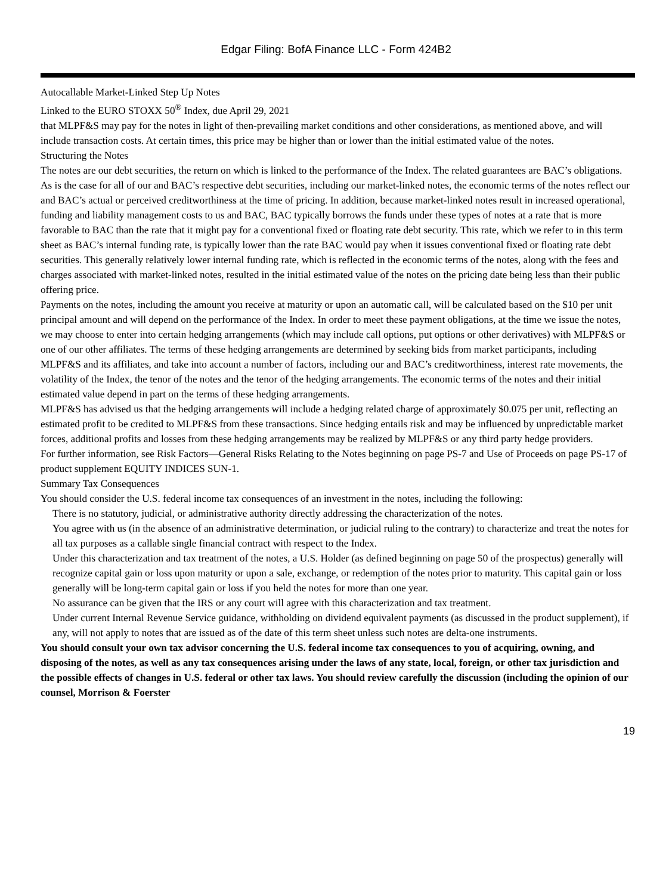Edgar Filing: BofA Finance LLC - Form 424B2
Autocallable Market-Linked Step Up Notes
Linked to the EURO STOXX 50<sup>®</sup> Index, due April 29, 2021
that MLPF&S may pay for the notes in light of then-prevailing market conditions and other considerations, as mentioned above, and will include transaction costs. At certain times, this price may be higher than or lower than the initial estimated value of the notes.
Structuring the Notes
The notes are our debt securities, the return on which is linked to the performance of the Index. The related guarantees are BAC’s obligations. As is the case for all of our and BAC’s respective debt securities, including our market-linked notes, the economic terms of the notes reflect our and BAC’s actual or perceived creditworthiness at the time of pricing. In addition, because market-linked notes result in increased operational, funding and liability management costs to us and BAC, BAC typically borrows the funds under these types of notes at a rate that is more favorable to BAC than the rate that it might pay for a conventional fixed or floating rate debt security. This rate, which we refer to in this term sheet as BAC’s internal funding rate, is typically lower than the rate BAC would pay when it issues conventional fixed or floating rate debt securities. This generally relatively lower internal funding rate, which is reflected in the economic terms of the notes, along with the fees and charges associated with market-linked notes, resulted in the initial estimated value of the notes on the pricing date being less than their public offering price.
Payments on the notes, including the amount you receive at maturity or upon an automatic call, will be calculated based on the $10 per unit principal amount and will depend on the performance of the Index. In order to meet these payment obligations, at the time we issue the notes, we may choose to enter into certain hedging arrangements (which may include call options, put options or other derivatives) with MLPF&S or one of our other affiliates. The terms of these hedging arrangements are determined by seeking bids from market participants, including MLPF&S and its affiliates, and take into account a number of factors, including our and BAC’s creditworthiness, interest rate movements, the volatility of the Index, the tenor of the notes and the tenor of the hedging arrangements. The economic terms of the notes and their initial estimated value depend in part on the terms of these hedging arrangements.
MLPF&S has advised us that the hedging arrangements will include a hedging related charge of approximately $0.075 per unit, reflecting an estimated profit to be credited to MLPF&S from these transactions. Since hedging entails risk and may be influenced by unpredictable market forces, additional profits and losses from these hedging arrangements may be realized by MLPF&S or any third party hedge providers.
For further information, see Risk Factors—General Risks Relating to the Notes beginning on page PS-7 and Use of Proceeds on page PS-17 of product supplement EQUITY INDICES SUN-1.
Summary Tax Consequences
You should consider the U.S. federal income tax consequences of an investment in the notes, including the following:
There is no statutory, judicial, or administrative authority directly addressing the characterization of the notes.
You agree with us (in the absence of an administrative determination, or judicial ruling to the contrary) to characterize and treat the notes for all tax purposes as a callable single financial contract with respect to the Index.
Under this characterization and tax treatment of the notes, a U.S. Holder (as defined beginning on page 50 of the prospectus) generally will recognize capital gain or loss upon maturity or upon a sale, exchange, or redemption of the notes prior to maturity. This capital gain or loss generally will be long-term capital gain or loss if you held the notes for more than one year.
No assurance can be given that the IRS or any court will agree with this characterization and tax treatment.
Under current Internal Revenue Service guidance, withholding on dividend equivalent payments (as discussed in the product supplement), if any, will not apply to notes that are issued as of the date of this term sheet unless such notes are delta-one instruments.
You should consult your own tax advisor concerning the U.S. federal income tax consequences to you of acquiring, owning, and disposing of the notes, as well as any tax consequences arising under the laws of any state, local, foreign, or other tax jurisdiction and the possible effects of changes in U.S. federal or other tax laws. You should review carefully the discussion (including the opinion of our counsel, Morrison & Foerster
19